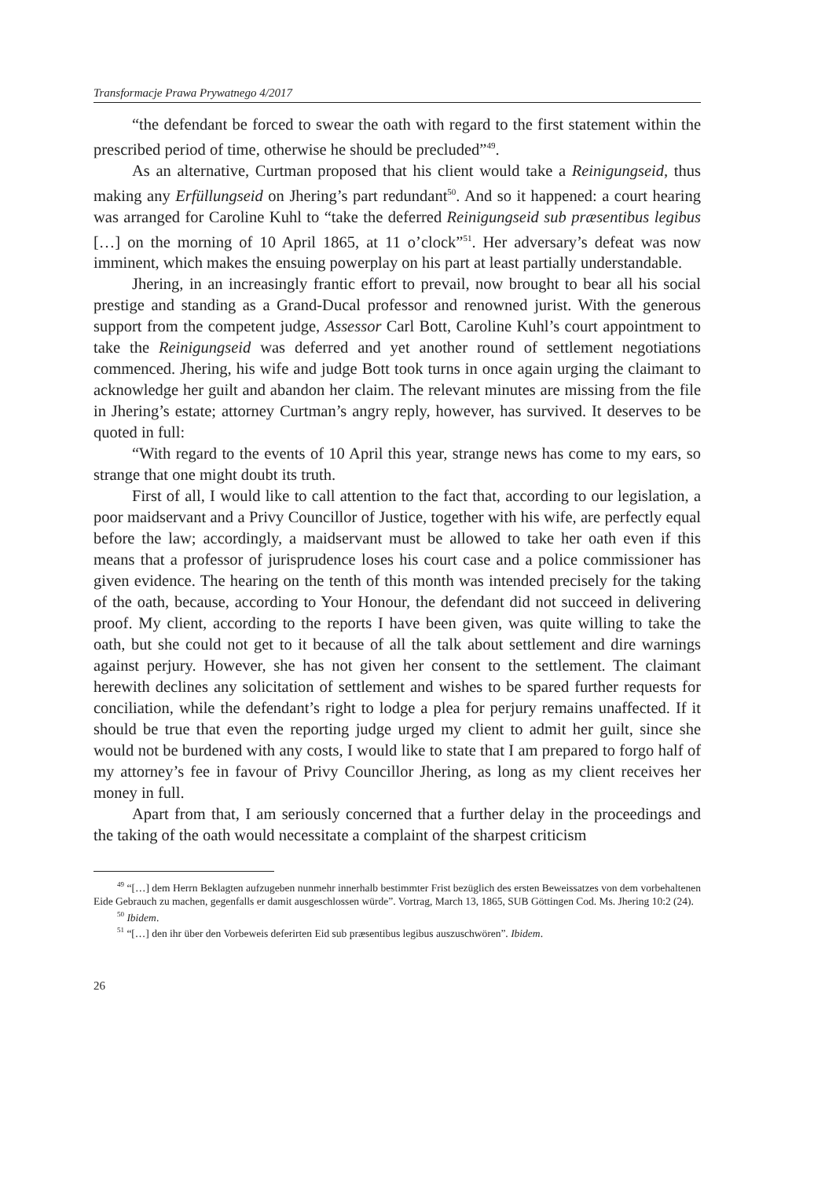Transformacje Prawa Prywatnego 4/2017
“the defendant be forced to swear the oath with regard to the first statement within the prescribed period of time, otherwise he should be precluded”<sup>49</sup>.
As an alternative, Curtman proposed that his client would take a Reinigungseid, thus making any Erfüllungseid on Jhering’s part redundant<sup>50</sup>. And so it happened: a court hearing was arranged for Caroline Kuhl to “take the deferred Reinigungseid sub præsentibus legibus […] on the morning of 10 April 1865, at 11 o’clock”<sup>51</sup>. Her adversary’s defeat was now imminent, which makes the ensuing powerplay on his part at least partially understandable.
Jhering, in an increasingly frantic effort to prevail, now brought to bear all his social prestige and standing as a Grand-Ducal professor and renowned jurist. With the generous support from the competent judge, Assessor Carl Bott, Caroline Kuhl’s court appointment to take the Reinigungseid was deferred and yet another round of settlement negotiations commenced. Jhering, his wife and judge Bott took turns in once again urging the claimant to acknowledge her guilt and abandon her claim. The relevant minutes are missing from the file in Jhering’s estate; attorney Curtman’s angry reply, however, has survived. It deserves to be quoted in full:
“With regard to the events of 10 April this year, strange news has come to my ears, so strange that one might doubt its truth.
First of all, I would like to call attention to the fact that, according to our legislation, a poor maidservant and a Privy Councillor of Justice, together with his wife, are perfectly equal before the law; accordingly, a maidservant must be allowed to take her oath even if this means that a professor of jurisprudence loses his court case and a police commissioner has given evidence. The hearing on the tenth of this month was intended precisely for the taking of the oath, because, according to Your Honour, the defendant did not succeed in delivering proof. My client, according to the reports I have been given, was quite willing to take the oath, but she could not get to it because of all the talk about settlement and dire warnings against perjury. However, she has not given her consent to the settlement. The claimant herewith declines any solicitation of settlement and wishes to be spared further requests for conciliation, while the defendant’s right to lodge a plea for perjury remains unaffected. If it should be true that even the reporting judge urged my client to admit her guilt, since she would not be burdened with any costs, I would like to state that I am prepared to forgo half of my attorney’s fee in favour of Privy Councillor Jhering, as long as my client receives her money in full.
Apart from that, I am seriously concerned that a further delay in the proceedings and the taking of the oath would necessitate a complaint of the sharpest criticism
<sup>49</sup> “[…] dem Herrn Beklagten aufzugeben nunmehr innerhalb bestimmter Frist bezüglich des ersten Beweissatzes von dem vorbehaltenen Eide Gebrauch zu machen, gegenfalls er damit ausgeschlossen würde”. Vortrag, March 13, 1865, SUB Göttingen Cod. Ms. Jhering 10:2 (24).
<sup>50</sup> Ibidem.
<sup>51</sup> “[…] den ihr über den Vorbeweis deferirten Eid sub præsentibus legibus auszuschwören”. Ibidem.
26